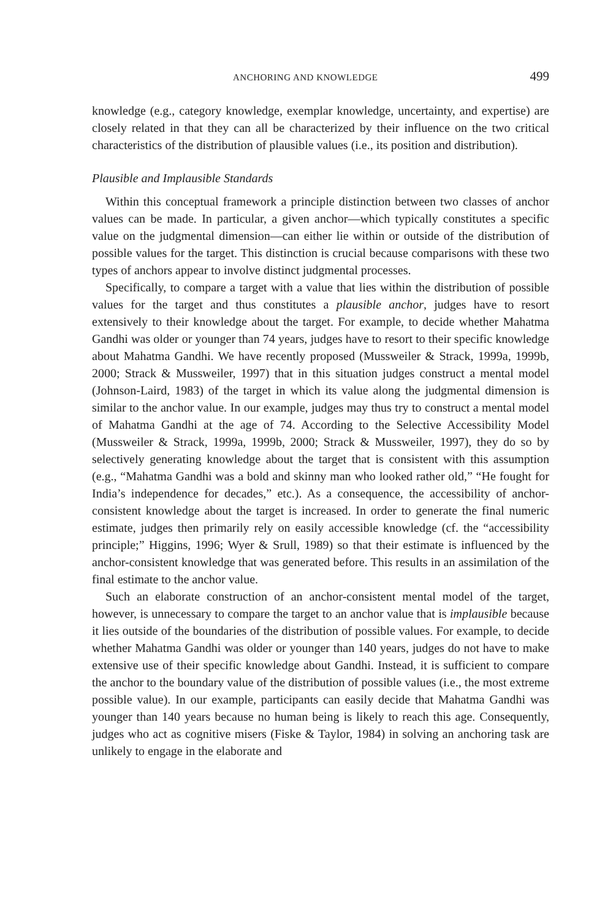ANCHORING AND KNOWLEDGE 499
knowledge (e.g., category knowledge, exemplar knowledge, uncertainty, and expertise) are closely related in that they can all be characterized by their influence on the two critical characteristics of the distribution of plausible values (i.e., its position and distribution).
Plausible and Implausible Standards
Within this conceptual framework a principle distinction between two classes of anchor values can be made. In particular, a given anchor—which typically constitutes a specific value on the judgmental dimension—can either lie within or outside of the distribution of possible values for the target. This distinction is crucial because comparisons with these two types of anchors appear to involve distinct judgmental processes.
Specifically, to compare a target with a value that lies within the distribution of possible values for the target and thus constitutes a plausible anchor, judges have to resort extensively to their knowledge about the target. For example, to decide whether Mahatma Gandhi was older or younger than 74 years, judges have to resort to their specific knowledge about Mahatma Gandhi. We have recently proposed (Mussweiler & Strack, 1999a, 1999b, 2000; Strack & Mussweiler, 1997) that in this situation judges construct a mental model (Johnson-Laird, 1983) of the target in which its value along the judgmental dimension is similar to the anchor value. In our example, judges may thus try to construct a mental model of Mahatma Gandhi at the age of 74. According to the Selective Accessibility Model (Mussweiler & Strack, 1999a, 1999b, 2000; Strack & Mussweiler, 1997), they do so by selectively generating knowledge about the target that is consistent with this assumption (e.g., “Mahatma Gandhi was a bold and skinny man who looked rather old,” “He fought for India’s independence for decades,” etc.). As a consequence, the accessibility of anchor-consistent knowledge about the target is increased. In order to generate the final numeric estimate, judges then primarily rely on easily accessible knowledge (cf. the “accessibility principle;” Higgins, 1996; Wyer & Srull, 1989) so that their estimate is influenced by the anchor-consistent knowledge that was generated before. This results in an assimilation of the final estimate to the anchor value.
Such an elaborate construction of an anchor-consistent mental model of the target, however, is unnecessary to compare the target to an anchor value that is implausible because it lies outside of the boundaries of the distribution of possible values. For example, to decide whether Mahatma Gandhi was older or younger than 140 years, judges do not have to make extensive use of their specific knowledge about Gandhi. Instead, it is sufficient to compare the anchor to the boundary value of the distribution of possible values (i.e., the most extreme possible value). In our example, participants can easily decide that Mahatma Gandhi was younger than 140 years because no human being is likely to reach this age. Consequently, judges who act as cognitive misers (Fiske & Taylor, 1984) in solving an anchoring task are unlikely to engage in the elaborate and